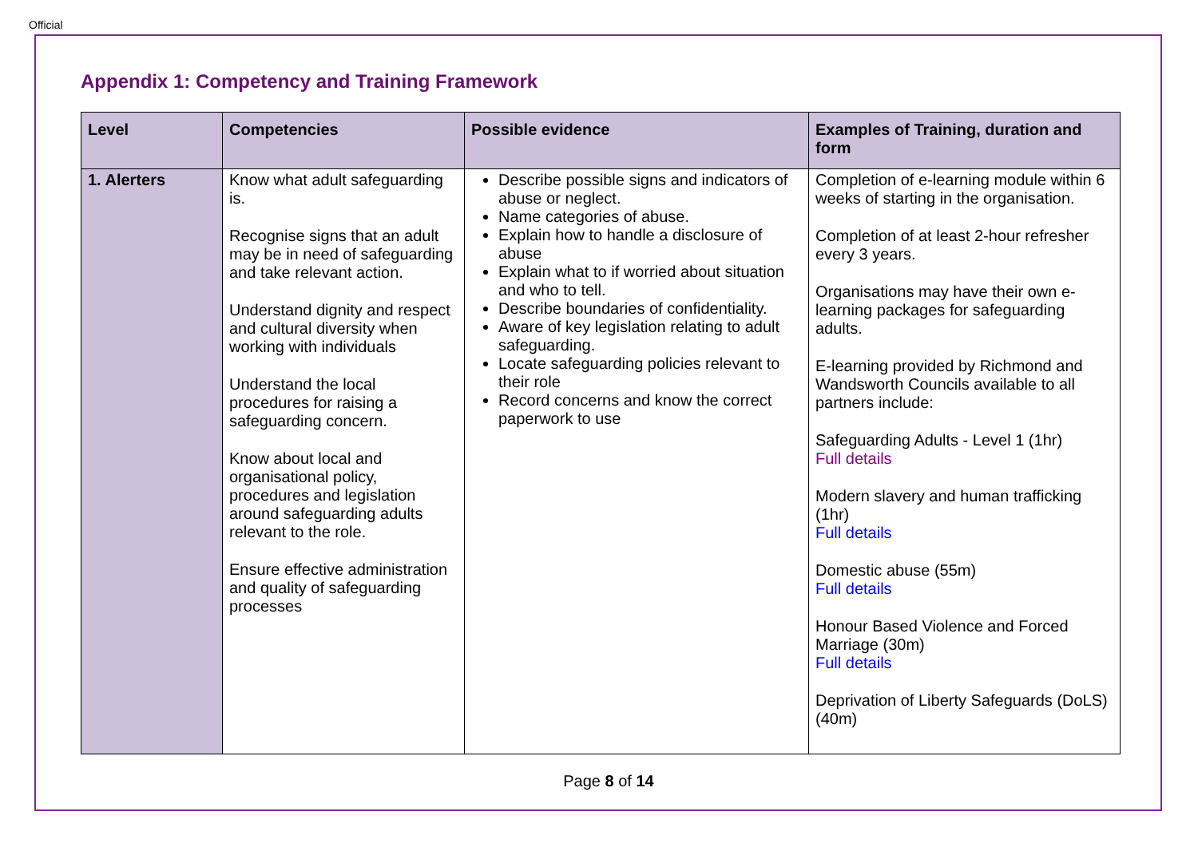Official
Appendix 1: Competency and Training Framework
| Level | Competencies | Possible evidence | Examples of Training, duration and form |
| --- | --- | --- | --- |
| 1. Alerters | Know what adult safeguarding is. Recognise signs that an adult may be in need of safeguarding and take relevant action. Understand dignity and respect and cultural diversity when working with individuals Understand the local procedures for raising a safeguarding concern. Know about local and organisational policy, procedures and legislation around safeguarding adults relevant to the role. Ensure effective administration and quality of safeguarding processes | Describe possible signs and indicators of abuse or neglect. Name categories of abuse. Explain how to handle a disclosure of abuse Explain what to if worried about situation and who to tell. Describe boundaries of confidentiality. Aware of key legislation relating to adult safeguarding. Locate safeguarding policies relevant to their role Record concerns and know the correct paperwork to use | Completion of e-learning module within 6 weeks of starting in the organisation. Completion of at least 2-hour refresher every 3 years. Organisations may have their own e-learning packages for safeguarding adults. E-learning provided by Richmond and Wandsworth Councils available to all partners include: Safeguarding Adults - Level 1 (1hr) Full details Modern slavery and human trafficking (1hr) Full details Domestic abuse (55m) Full details Honour Based Violence and Forced Marriage (30m) Full details Deprivation of Liberty Safeguards (DoLS) (40m) |
Page 8 of 14